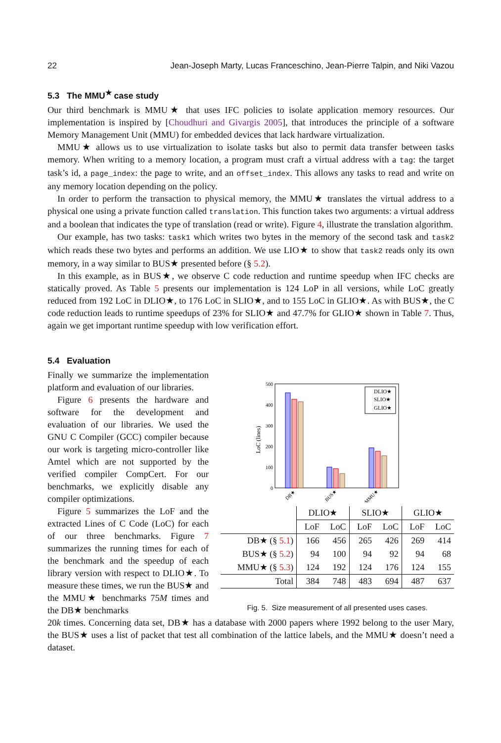22 Jean-Joseph Marty, Lucas Franceschino, Jean-Pierre Talpin, and Niki Vazou
5.3 The MMU<sup>★</sup> case study
Our third benchmark is MMU★ that uses IFC policies to isolate application memory resources. Our implementation is inspired by [Choudhuri and Givargis 2005], that introduces the principle of a software Memory Management Unit (MMU) for embedded devices that lack hardware virtualization.
MMU★ allows us to use virtualization to isolate tasks but also to permit data transfer between tasks memory. When writing to a memory location, a program must craft a virtual address with a tag: the target task’s id, a page_index: the page to write, and an offset_index. This allows any tasks to read and write on any memory location depending on the policy.
In order to perform the transaction to physical memory, the MMU★ translates the virtual address to a physical one using a private function called translation. This function takes two arguments: a virtual address and a boolean that indicates the type of translation (read or write). Figure 4, illustrate the translation algorithm.
Our example, has two tasks: task1 which writes two bytes in the memory of the second task and task2 which reads these two bytes and performs an addition. We use LIO★ to show that task2 reads only its own memory, in a way similar to BUS★ presented before (§ 5.2).
In this example, as in BUS★, we observe C code reduction and runtime speedup when IFC checks are statically proved. As Table 5 presents our implementation is 124 LoP in all versions, while LoC greatly reduced from 192 LoC in DLIO★, to 176 LoC in SLIO★, and to 155 LoC in GLIO★. As with BUS★, the C code reduction leads to runtime speedups of 23% for SLIO★ and 47.7% for GLIO★ shown in Table 7. Thus, again we get important runtime speedup with low verification effort.
5.4 Evaluation
Finally we summarize the implementation platform and evaluation of our libraries.
Figure 6 presents the hardware and software for the development and evaluation of our libraries. We used the GNU C Compiler (GCC) compiler because our work is targeting micro-controller like Amtel which are not supported by the verified compiler CompCert. For our benchmarks, we explicitly disable any compiler optimizations.
Figure 5 summarizes the LoF and the extracted Lines of C Code (LoC) for each of our three benchmarks. Figure 7 summarizes the running times for each of the benchmark and the speedup of each library version with respect to DLIO★. To measure these times, we run the BUS★ and the MMU★ benchmarks 75M times and the DB★ benchmarks
LoC (lines)
500
400
300
200
100
0
DLIO★
SLIO★
GLIO★
DB★
BUS★
MMU★
| | DLIO★ | | SLIO★ | | GLIO★ | |
| | LoF | LoC | LoF | LoC | LoF | LoC |
| DB★ (§ 5.1 ) | 166 | 456 | 265 | 426 | 269 | 414 |
| BUS★ (§ 5.2 ) | 94 | 100 | 94 | 92 | 94 | 68 |
| MMU★ (§ 5.3 ) | 124 | 192 | 124 | 176 | 124 | 155 |
| Total | 384 | 748 | 483 | 694 | 487 | 637 |
Fig. 5. Size measurement of all presented uses cases.
20k times. Concerning data set, DB★ has a database with 2000 papers where 1992 belong to the user Mary, the BUS★ uses a list of packet that test all combination of the lattice labels, and the MMU★ doesn’t need a dataset.